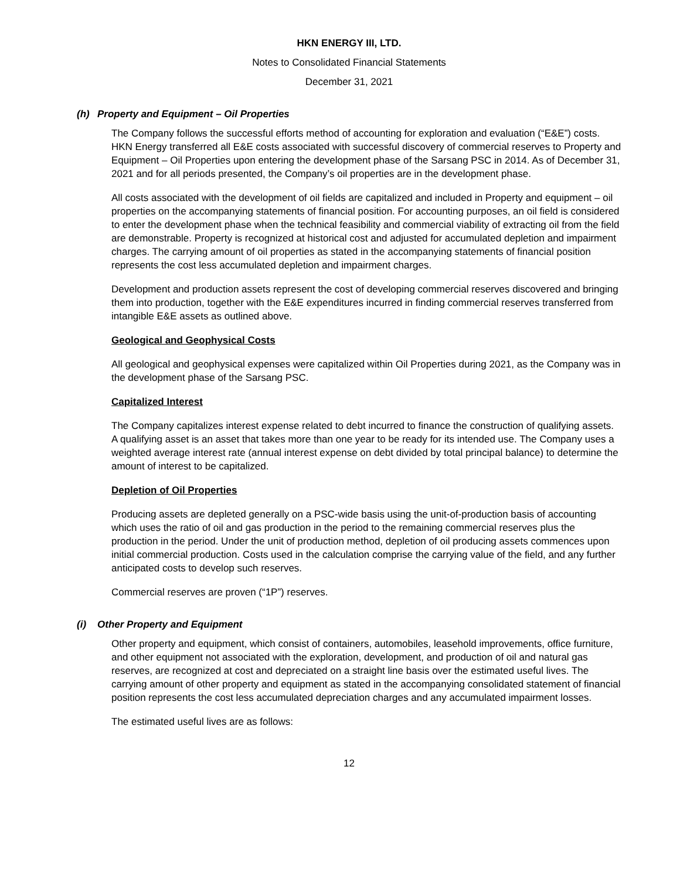HKN ENERGY III, LTD.
Notes to Consolidated Financial Statements
December 31, 2021
(h) Property and Equipment – Oil Properties
The Company follows the successful efforts method of accounting for exploration and evaluation (“E&E”) costs. HKN Energy transferred all E&E costs associated with successful discovery of commercial reserves to Property and Equipment – Oil Properties upon entering the development phase of the Sarsang PSC in 2014. As of December 31, 2021 and for all periods presented, the Company’s oil properties are in the development phase.
All costs associated with the development of oil fields are capitalized and included in Property and equipment – oil properties on the accompanying statements of financial position. For accounting purposes, an oil field is considered to enter the development phase when the technical feasibility and commercial viability of extracting oil from the field are demonstrable. Property is recognized at historical cost and adjusted for accumulated depletion and impairment charges. The carrying amount of oil properties as stated in the accompanying statements of financial position represents the cost less accumulated depletion and impairment charges.
Development and production assets represent the cost of developing commercial reserves discovered and bringing them into production, together with the E&E expenditures incurred in finding commercial reserves transferred from intangible E&E assets as outlined above.
Geological and Geophysical Costs
All geological and geophysical expenses were capitalized within Oil Properties during 2021, as the Company was in the development phase of the Sarsang PSC.
Capitalized Interest
The Company capitalizes interest expense related to debt incurred to finance the construction of qualifying assets. A qualifying asset is an asset that takes more than one year to be ready for its intended use. The Company uses a weighted average interest rate (annual interest expense on debt divided by total principal balance) to determine the amount of interest to be capitalized.
Depletion of Oil Properties
Producing assets are depleted generally on a PSC-wide basis using the unit-of-production basis of accounting which uses the ratio of oil and gas production in the period to the remaining commercial reserves plus the production in the period. Under the unit of production method, depletion of oil producing assets commences upon initial commercial production. Costs used in the calculation comprise the carrying value of the field, and any further anticipated costs to develop such reserves.
Commercial reserves are proven (“1P”) reserves.
(i) Other Property and Equipment
Other property and equipment, which consist of containers, automobiles, leasehold improvements, office furniture, and other equipment not associated with the exploration, development, and production of oil and natural gas reserves, are recognized at cost and depreciated on a straight line basis over the estimated useful lives. The carrying amount of other property and equipment as stated in the accompanying consolidated statement of financial position represents the cost less accumulated depreciation charges and any accumulated impairment losses.
The estimated useful lives are as follows:
12